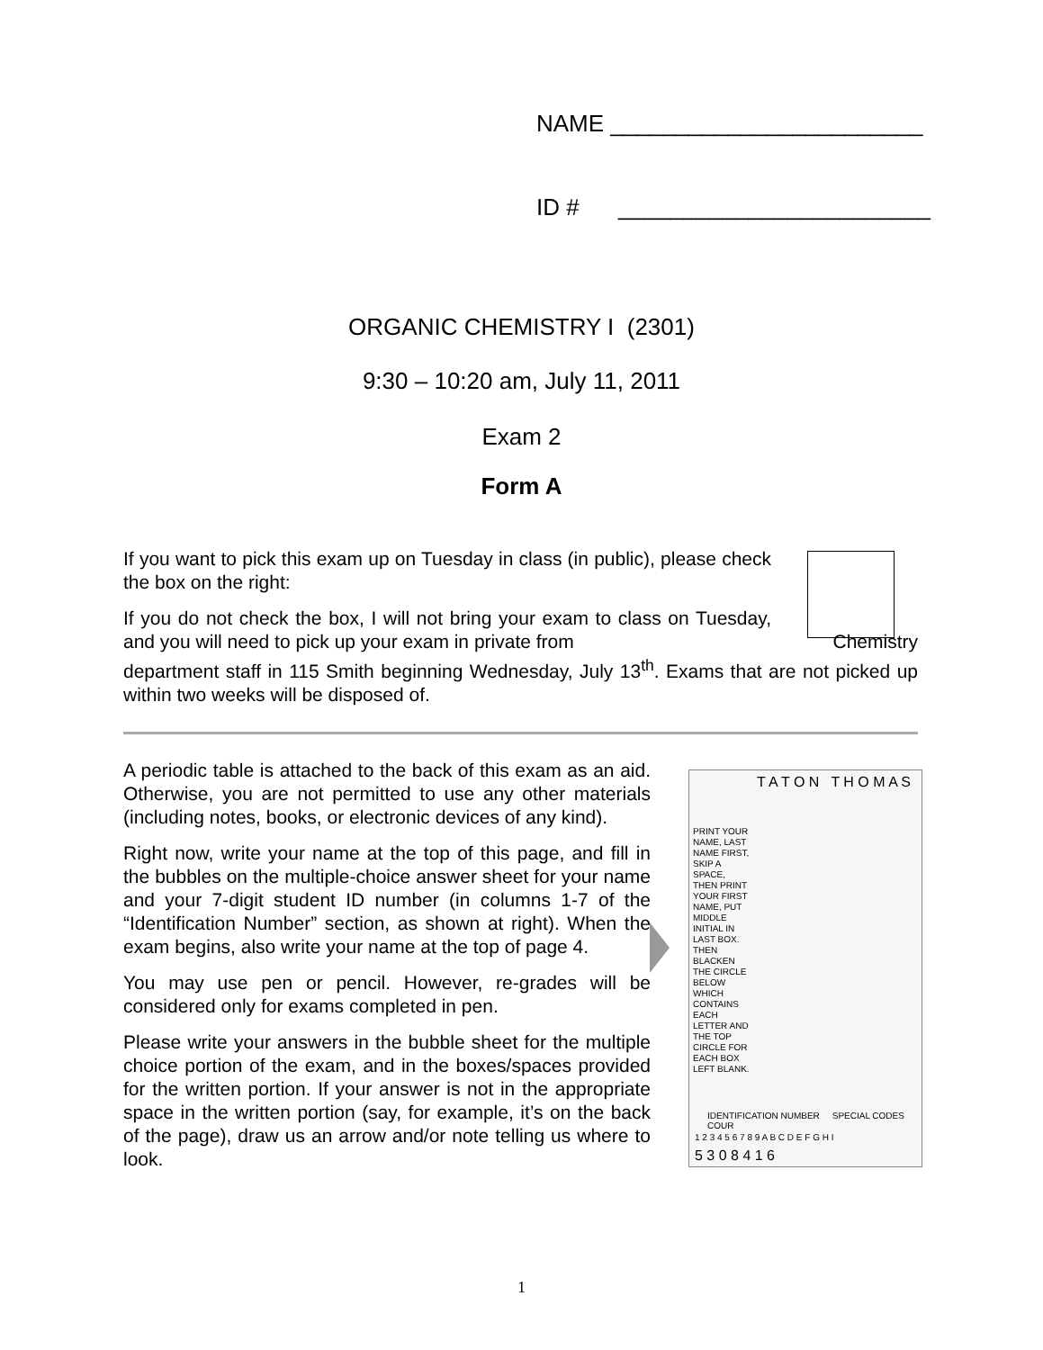NAME ________________________
ID # ________________________
ORGANIC CHEMISTRY I (2301)
9:30 – 10:20 am, July 11, 2011
Exam 2
Form A
If you want to pick this exam up on Tuesday in class (in public), please check the box on the right:
If you do not check the box, I will not bring your exam to class on Tuesday, and you will need to pick up your exam in private from Chemistry department staff in 115 Smith beginning Wednesday, July 13<sup>th</sup>. Exams that are not picked up within two weeks will be disposed of.
A periodic table is attached to the back of this exam as an aid. Otherwise, you are not permitted to use any other materials (including notes, books, or electronic devices of any kind).
Right now, write your name at the top of this page, and fill in the bubbles on the multiple-choice answer sheet for your name and your 7-digit student ID number (in columns 1-7 of the “Identification Number” section, as shown at right). When the exam begins, also write your name at the top of page 4.
You may use pen or pencil. However, re-grades will be considered only for exams completed in pen.
Please write your answers in the bubble sheet for the multiple choice portion of the exam, and in the boxes/spaces provided for the written portion. If your answer is not in the appropriate space in the written portion (say, for example, it’s on the back of the page), draw us an arrow and/or note telling us where to look.
T A T O N T H O M A S
PRINT YOUR NAME, LAST NAME FIRST, SKIP A SPACE, THEN PRINT YOUR FIRST NAME, PUT MIDDLE INITIAL IN LAST BOX. THEN BLACKEN THE CIRCLE BELOW WHICH CONTAINS EACH LETTER AND THE TOP CIRCLE FOR EACH BOX LEFT BLANK.
IDENTIFICATION NUMBER SPECIAL CODES COUR
1 2 3 4 5 6 7 8 9 A B C D E F G H I
5 3 0 8 4 1 6
1